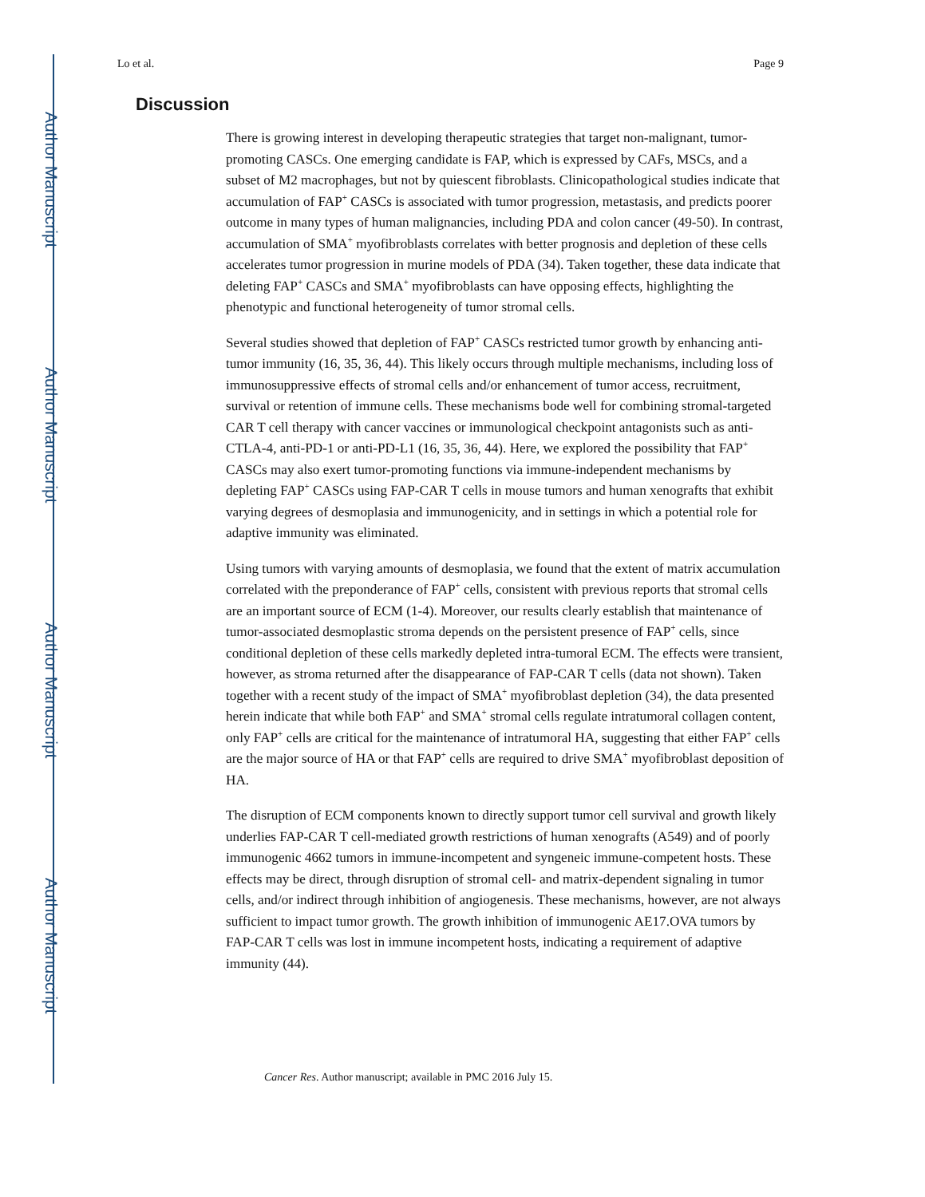Author Manuscript
Author Manuscript
Author Manuscript
Author Manuscript
Lo et al. Page 9
Discussion
There is growing interest in developing therapeutic strategies that target non-malignant, tumor-promoting CASCs. One emerging candidate is FAP, which is expressed by CAFs, MSCs, and a subset of M2 macrophages, but not by quiescent fibroblasts. Clinicopathological studies indicate that accumulation of FAP<sup>+</sup> CASCs is associated with tumor progression, metastasis, and predicts poorer outcome in many types of human malignancies, including PDA and colon cancer (49-50). In contrast, accumulation of SMA<sup>+</sup> myofibroblasts correlates with better prognosis and depletion of these cells accelerates tumor progression in murine models of PDA (34). Taken together, these data indicate that deleting FAP<sup>+</sup> CASCs and SMA<sup>+</sup> myofibroblasts can have opposing effects, highlighting the phenotypic and functional heterogeneity of tumor stromal cells.
Several studies showed that depletion of FAP<sup>+</sup> CASCs restricted tumor growth by enhancing anti-tumor immunity (16, 35, 36, 44). This likely occurs through multiple mechanisms, including loss of immunosuppressive effects of stromal cells and/or enhancement of tumor access, recruitment, survival or retention of immune cells. These mechanisms bode well for combining stromal-targeted CAR T cell therapy with cancer vaccines or immunological checkpoint antagonists such as anti-CTLA-4, anti-PD-1 or anti-PD-L1 (16, 35, 36, 44). Here, we explored the possibility that FAP<sup>+</sup> CASCs may also exert tumor-promoting functions via immune-independent mechanisms by depleting FAP<sup>+</sup> CASCs using FAP-CAR T cells in mouse tumors and human xenografts that exhibit varying degrees of desmoplasia and immunogenicity, and in settings in which a potential role for adaptive immunity was eliminated.
Using tumors with varying amounts of desmoplasia, we found that the extent of matrix accumulation correlated with the preponderance of FAP<sup>+</sup> cells, consistent with previous reports that stromal cells are an important source of ECM (1-4). Moreover, our results clearly establish that maintenance of tumor-associated desmoplastic stroma depends on the persistent presence of FAP<sup>+</sup> cells, since conditional depletion of these cells markedly depleted intra-tumoral ECM. The effects were transient, however, as stroma returned after the disappearance of FAP-CAR T cells (data not shown). Taken together with a recent study of the impact of SMA<sup>+</sup> myofibroblast depletion (34), the data presented herein indicate that while both FAP<sup>+</sup> and SMA<sup>+</sup> stromal cells regulate intratumoral collagen content, only FAP<sup>+</sup> cells are critical for the maintenance of intratumoral HA, suggesting that either FAP<sup>+</sup> cells are the major source of HA or that FAP<sup>+</sup> cells are required to drive SMA<sup>+</sup> myofibroblast deposition of HA.
The disruption of ECM components known to directly support tumor cell survival and growth likely underlies FAP-CAR T cell-mediated growth restrictions of human xenografts (A549) and of poorly immunogenic 4662 tumors in immune-incompetent and syngeneic immune-competent hosts. These effects may be direct, through disruption of stromal cell- and matrix-dependent signaling in tumor cells, and/or indirect through inhibition of angiogenesis. These mechanisms, however, are not always sufficient to impact tumor growth. The growth inhibition of immunogenic AE17.OVA tumors by FAP-CAR T cells was lost in immune incompetent hosts, indicating a requirement of adaptive immunity (44).
Cancer Res. Author manuscript; available in PMC 2016 July 15.